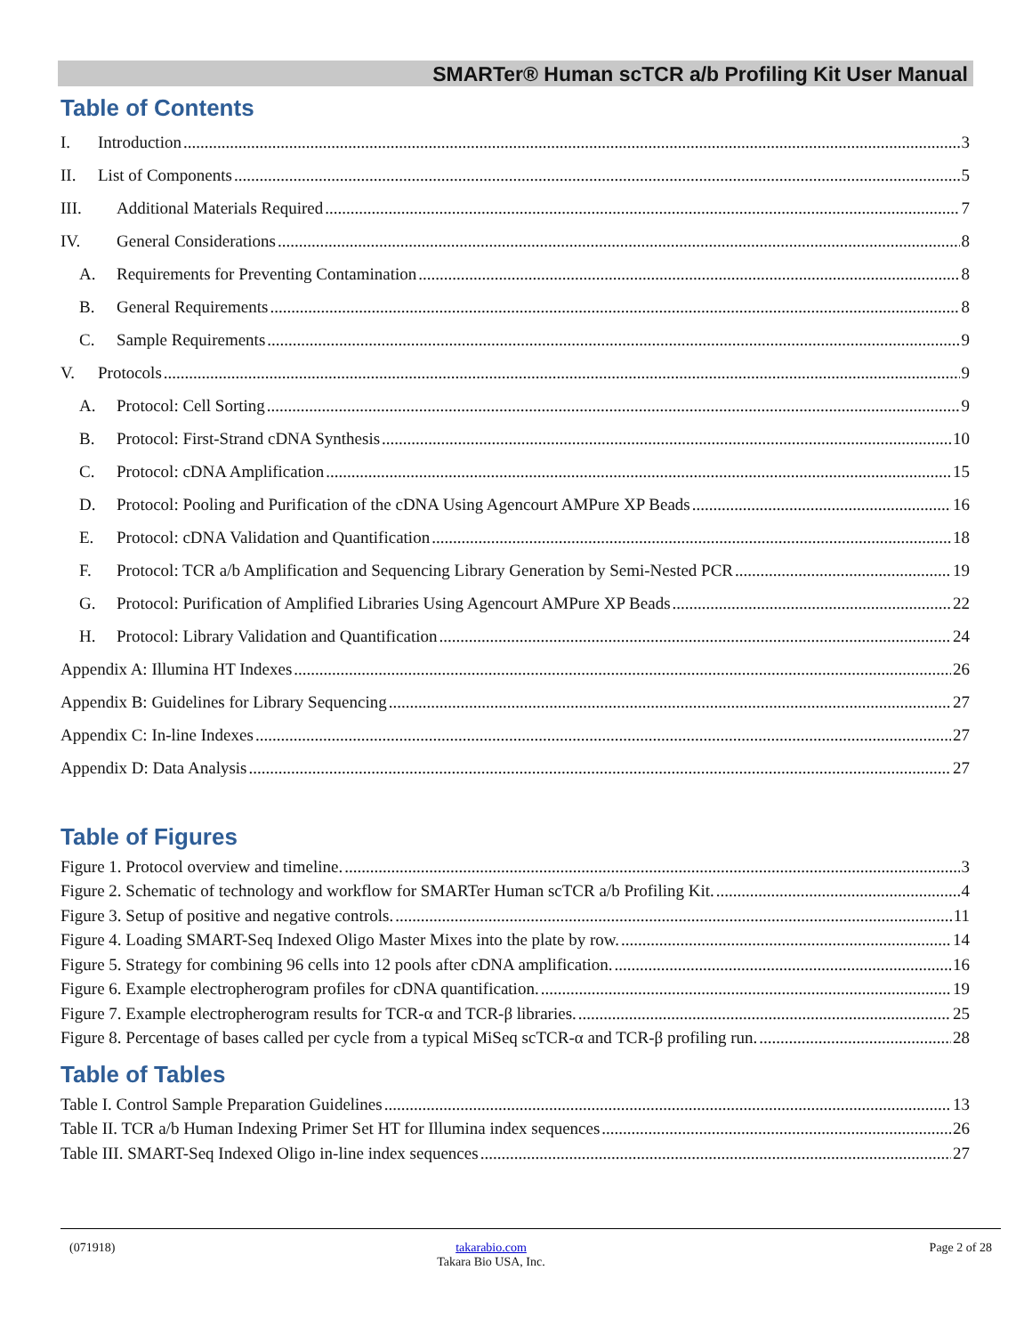SMARTer® Human scTCR a/b Profiling Kit User Manual
Table of Contents
I. Introduction 3
II. List of Components 5
III. Additional Materials Required 7
IV. General Considerations 8
A. Requirements for Preventing Contamination 8
B. General Requirements 8
C. Sample Requirements 9
V. Protocols 9
A. Protocol: Cell Sorting 9
B. Protocol: First-Strand cDNA Synthesis 10
C. Protocol: cDNA Amplification 15
D. Protocol: Pooling and Purification of the cDNA Using Agencourt AMPure XP Beads 16
E. Protocol: cDNA Validation and Quantification 18
F. Protocol: TCR a/b Amplification and Sequencing Library Generation by Semi-Nested PCR 19
G. Protocol: Purification of Amplified Libraries Using Agencourt AMPure XP Beads 22
H. Protocol: Library Validation and Quantification 24
Appendix A: Illumina HT Indexes 26
Appendix B: Guidelines for Library Sequencing 27
Appendix C: In-line Indexes 27
Appendix D: Data Analysis 27
Table of Figures
Figure 1. Protocol overview and timeline. 3
Figure 2. Schematic of technology and workflow for SMARTer Human scTCR a/b Profiling Kit. 4
Figure 3. Setup of positive and negative controls. 11
Figure 4. Loading SMART-Seq Indexed Oligo Master Mixes into the plate by row. 14
Figure 5. Strategy for combining 96 cells into 12 pools after cDNA amplification. 16
Figure 6. Example electropherogram profiles for cDNA quantification. 19
Figure 7. Example electropherogram results for TCR-α and TCR-β libraries. 25
Figure 8. Percentage of bases called per cycle from a typical MiSeq scTCR-α and TCR-β profiling run. 28
Table of Tables
Table I. Control Sample Preparation Guidelines 13
Table II. TCR a/b Human Indexing Primer Set HT for Illumina index sequences 26
Table III. SMART-Seq Indexed Oligo in-line index sequences 27
(071918)
takarabio.com
Takara Bio USA, Inc.
Page 2 of 28